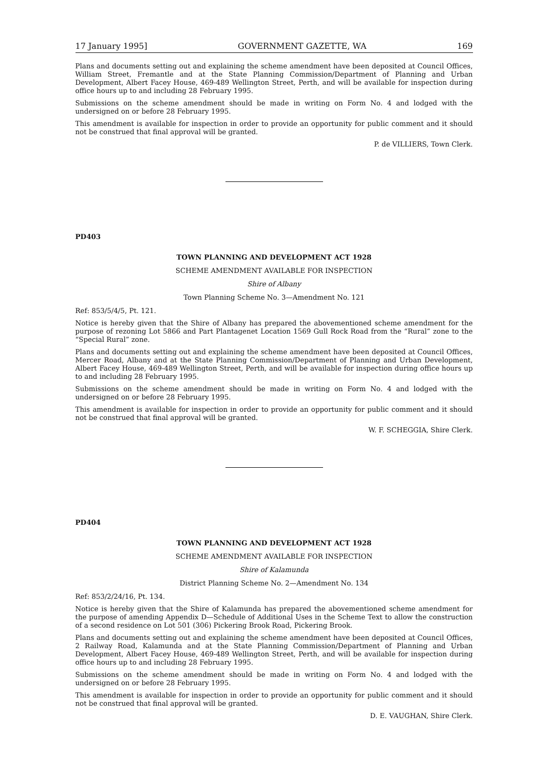17 January 1995] GOVERNMENT GAZETTE, WA 169
Plans and documents setting out and explaining the scheme amendment have been deposited at Council Offices, William Street, Fremantle and at the State Planning Commission/Department of Planning and Urban Development, Albert Facey House, 469-489 Wellington Street, Perth, and will be available for inspection during office hours up to and including 28 February 1995.
Submissions on the scheme amendment should be made in writing on Form No. 4 and lodged with the undersigned on or before 28 February 1995.
This amendment is available for inspection in order to provide an opportunity for public comment and it should not be construed that final approval will be granted.
P. de VILLIERS, Town Clerk.
PD403
TOWN PLANNING AND DEVELOPMENT ACT 1928
SCHEME AMENDMENT AVAILABLE FOR INSPECTION
Shire of Albany
Town Planning Scheme No. 3—Amendment No. 121
Ref: 853/5/4/5, Pt. 121.
Notice is hereby given that the Shire of Albany has prepared the abovementioned scheme amendment for the purpose of rezoning Lot 5866 and Part Plantagenet Location 1569 Gull Rock Road from the “Rural” zone to the “Special Rural” zone.
Plans and documents setting out and explaining the scheme amendment have been deposited at Council Offices, Mercer Road, Albany and at the State Planning Commission/Department of Planning and Urban Development, Albert Facey House, 469-489 Wellington Street, Perth, and will be available for inspection during office hours up to and including 28 February 1995.
Submissions on the scheme amendment should be made in writing on Form No. 4 and lodged with the undersigned on or before 28 February 1995.
This amendment is available for inspection in order to provide an opportunity for public comment and it should not be construed that final approval will be granted.
W. F. SCHEGGIA, Shire Clerk.
PD404
TOWN PLANNING AND DEVELOPMENT ACT 1928
SCHEME AMENDMENT AVAILABLE FOR INSPECTION
Shire of Kalamunda
District Planning Scheme No. 2—Amendment No. 134
Ref: 853/2/24/16, Pt. 134.
Notice is hereby given that the Shire of Kalamunda has prepared the abovementioned scheme amendment for the purpose of amending Appendix D—Schedule of Additional Uses in the Scheme Text to allow the construction of a second residence on Lot 501 (306) Pickering Brook Road, Pickering Brook.
Plans and documents setting out and explaining the scheme amendment have been deposited at Council Offices, 2 Railway Road, Kalamunda and at the State Planning Commission/Department of Planning and Urban Development, Albert Facey House, 469-489 Wellington Street, Perth, and will be available for inspection during office hours up to and including 28 February 1995.
Submissions on the scheme amendment should be made in writing on Form No. 4 and lodged with the undersigned on or before 28 February 1995.
This amendment is available for inspection in order to provide an opportunity for public comment and it should not be construed that final approval will be granted.
D. E. VAUGHAN, Shire Clerk.